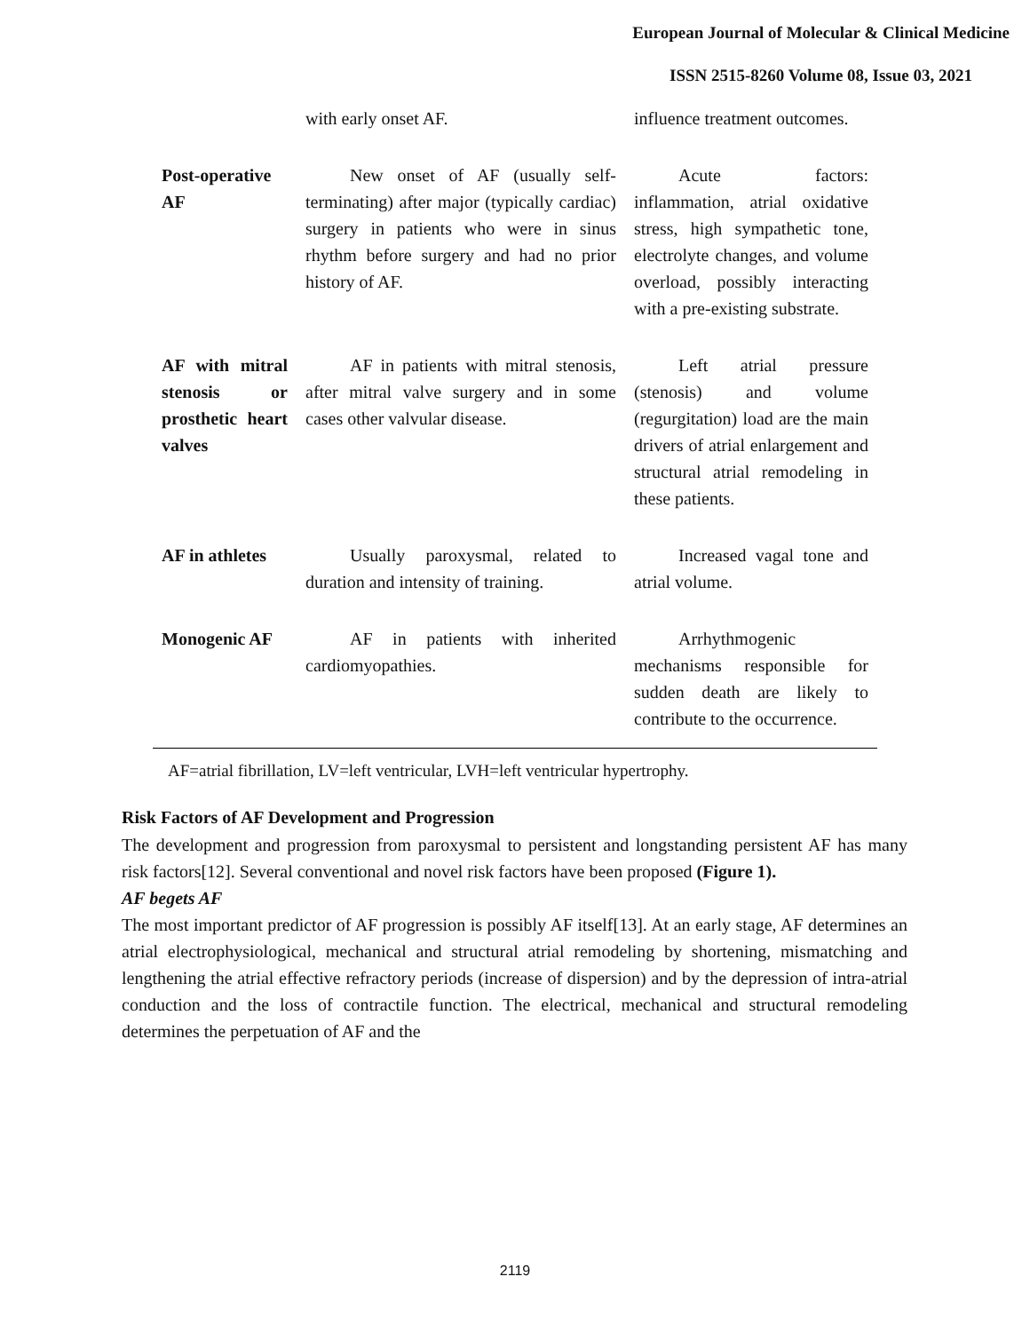European Journal of Molecular & Clinical Medicine
ISSN 2515-8260 Volume 08, Issue 03, 2021
| | with early onset AF. | influence treatment outcomes. |
| Post-operative AF | New onset of AF (usually self-terminating) after major (typically cardiac) surgery in patients who were in sinus rhythm before surgery and had no prior history of AF. | Acute factors: inflammation, atrial oxidative stress, high sympathetic tone, electrolyte changes, and volume overload, possibly interacting with a pre-existing substrate. |
| AF with mitral stenosis or prosthetic heart valves | AF in patients with mitral stenosis, after mitral valve surgery and in some cases other valvular disease. | Left atrial pressure (stenosis) and volume (regurgitation) load are the main drivers of atrial enlargement and structural atrial remodeling in these patients. |
| AF in athletes | Usually paroxysmal, related to duration and intensity of training. | Increased vagal tone and atrial volume. |
| Monogenic AF | AF in patients with inherited cardiomyopathies. | Arrhythmogenic mechanisms responsible for sudden death are likely to contribute to the occurrence. |
AF=atrial fibrillation, LV=left ventricular, LVH=left ventricular hypertrophy.
Risk Factors of AF Development and Progression
The development and progression from paroxysmal to persistent and longstanding persistent AF has many risk factors[12]. Several conventional and novel risk factors have been proposed (Figure 1).
AF begets AF
The most important predictor of AF progression is possibly AF itself[13]. At an early stage, AF determines an atrial electrophysiological, mechanical and structural atrial remodeling by shortening, mismatching and lengthening the atrial effective refractory periods (increase of dispersion) and by the depression of intra-atrial conduction and the loss of contractile function. The electrical, mechanical and structural remodeling determines the perpetuation of AF and the
2119